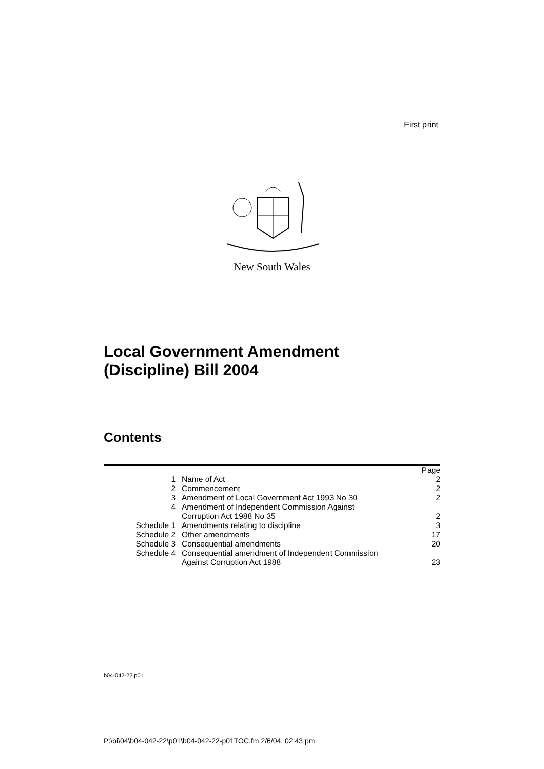First print
New South Wales
Local Government Amendment
(Discipline) Bill 2004
Contents
| | | Page |
| 1 | Name of Act | 2 |
| 2 | Commencement | 2 |
| 3 | Amendment of Local Government Act 1993 No 30 | 2 |
| 4 | Amendment of Independent Commission Against Corruption Act 1988 No 35 | 2 |
| Schedule 1 | Amendments relating to discipline | 3 |
| Schedule 2 | Other amendments | 17 |
| Schedule 3 | Consequential amendments | 20 |
| Schedule 4 | Consequential amendment of Independent Commission Against Corruption Act 1988 | 23 |
b04-042-22.p01
P:\bi\04\b04-042-22\p01\b04-042-22-p01TOC.fm 2/6/04, 02:43 pm